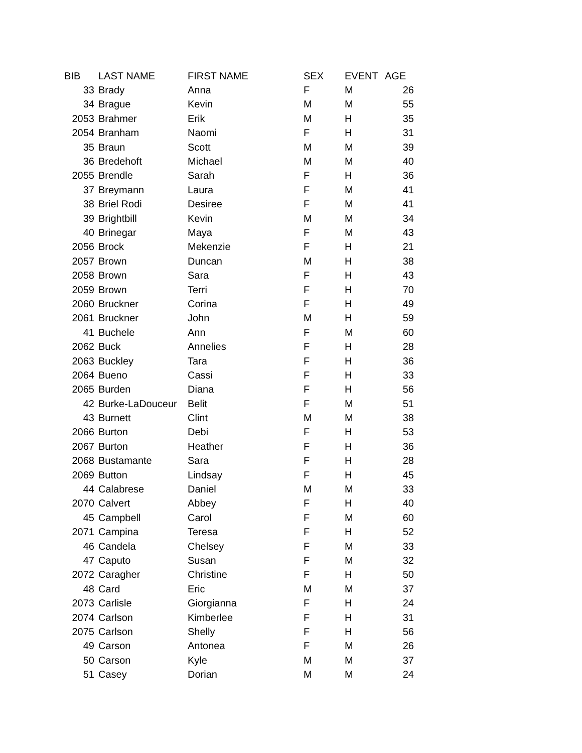| BIB | LAST NAME | FIRST NAME | SEX | EVENT | AGE |
| --- | --- | --- | --- | --- | --- |
| 33 | Brady | Anna | F | M | 26 |
| 34 | Brague | Kevin | M | M | 55 |
| 2053 | Brahmer | Erik | M | H | 35 |
| 2054 | Branham | Naomi | F | H | 31 |
| 35 | Braun | Scott | M | M | 39 |
| 36 | Bredehoft | Michael | M | M | 40 |
| 2055 | Brendle | Sarah | F | H | 36 |
| 37 | Breymann | Laura | F | M | 41 |
| 38 | Briel Rodi | Desiree | F | M | 41 |
| 39 | Brightbill | Kevin | M | M | 34 |
| 40 | Brinegar | Maya | F | M | 43 |
| 2056 | Brock | Mekenzie | F | H | 21 |
| 2057 | Brown | Duncan | M | H | 38 |
| 2058 | Brown | Sara | F | H | 43 |
| 2059 | Brown | Terri | F | H | 70 |
| 2060 | Bruckner | Corina | F | H | 49 |
| 2061 | Bruckner | John | M | H | 59 |
| 41 | Buchele | Ann | F | M | 60 |
| 2062 | Buck | Annelies | F | H | 28 |
| 2063 | Buckley | Tara | F | H | 36 |
| 2064 | Bueno | Cassi | F | H | 33 |
| 2065 | Burden | Diana | F | H | 56 |
| 42 | Burke-LaDouceur | Belit | F | M | 51 |
| 43 | Burnett | Clint | M | M | 38 |
| 2066 | Burton | Debi | F | H | 53 |
| 2067 | Burton | Heather | F | H | 36 |
| 2068 | Bustamante | Sara | F | H | 28 |
| 2069 | Button | Lindsay | F | H | 45 |
| 44 | Calabrese | Daniel | M | M | 33 |
| 2070 | Calvert | Abbey | F | H | 40 |
| 45 | Campbell | Carol | F | M | 60 |
| 2071 | Campina | Teresa | F | H | 52 |
| 46 | Candela | Chelsey | F | M | 33 |
| 47 | Caputo | Susan | F | M | 32 |
| 2072 | Caragher | Christine | F | H | 50 |
| 48 | Card | Eric | M | M | 37 |
| 2073 | Carlisle | Giorgianna | F | H | 24 |
| 2074 | Carlson | Kimberlee | F | H | 31 |
| 2075 | Carlson | Shelly | F | H | 56 |
| 49 | Carson | Antonea | F | M | 26 |
| 50 | Carson | Kyle | M | M | 37 |
| 51 | Casey | Dorian | M | M | 24 |